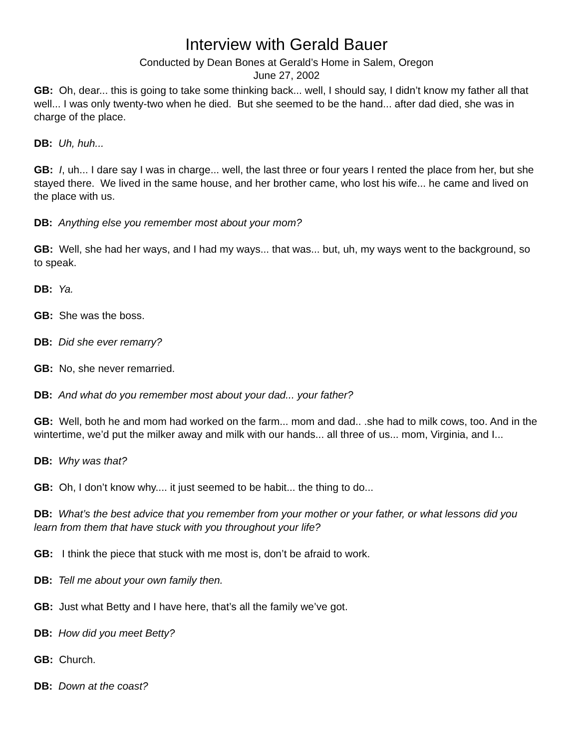Interview with Gerald Bauer
Conducted by Dean Bones at Gerald’s Home in Salem, Oregon
June 27, 2002
GB: Oh, dear... this is going to take some thinking back... well, I should say, I didn’t know my father all that well... I was only twenty-two when he died. But she seemed to be the hand... after dad died, she was in charge of the place.
DB: Uh, huh...
GB: I, uh... I dare say I was in charge... well, the last three or four years I rented the place from her, but she stayed there. We lived in the same house, and her brother came, who lost his wife... he came and lived on the place with us.
DB: Anything else you remember most about your mom?
GB: Well, she had her ways, and I had my ways... that was... but, uh, my ways went to the background, so to speak.
DB: Ya.
GB: She was the boss.
DB: Did she ever remarry?
GB: No, she never remarried.
DB: And what do you remember most about your dad... your father?
GB: Well, both he and mom had worked on the farm... mom and dad.. .she had to milk cows, too. And in the wintertime, we’d put the milker away and milk with our hands... all three of us... mom, Virginia, and I...
DB: Why was that?
GB: Oh, I don’t know why.... it just seemed to be habit... the thing to do...
DB: What’s the best advice that you remember from your mother or your father, or what lessons did you learn from them that have stuck with you throughout your life?
GB: I think the piece that stuck with me most is, don’t be afraid to work.
DB: Tell me about your own family then.
GB: Just what Betty and I have here, that’s all the family we’ve got.
DB: How did you meet Betty?
GB: Church.
DB: Down at the coast?